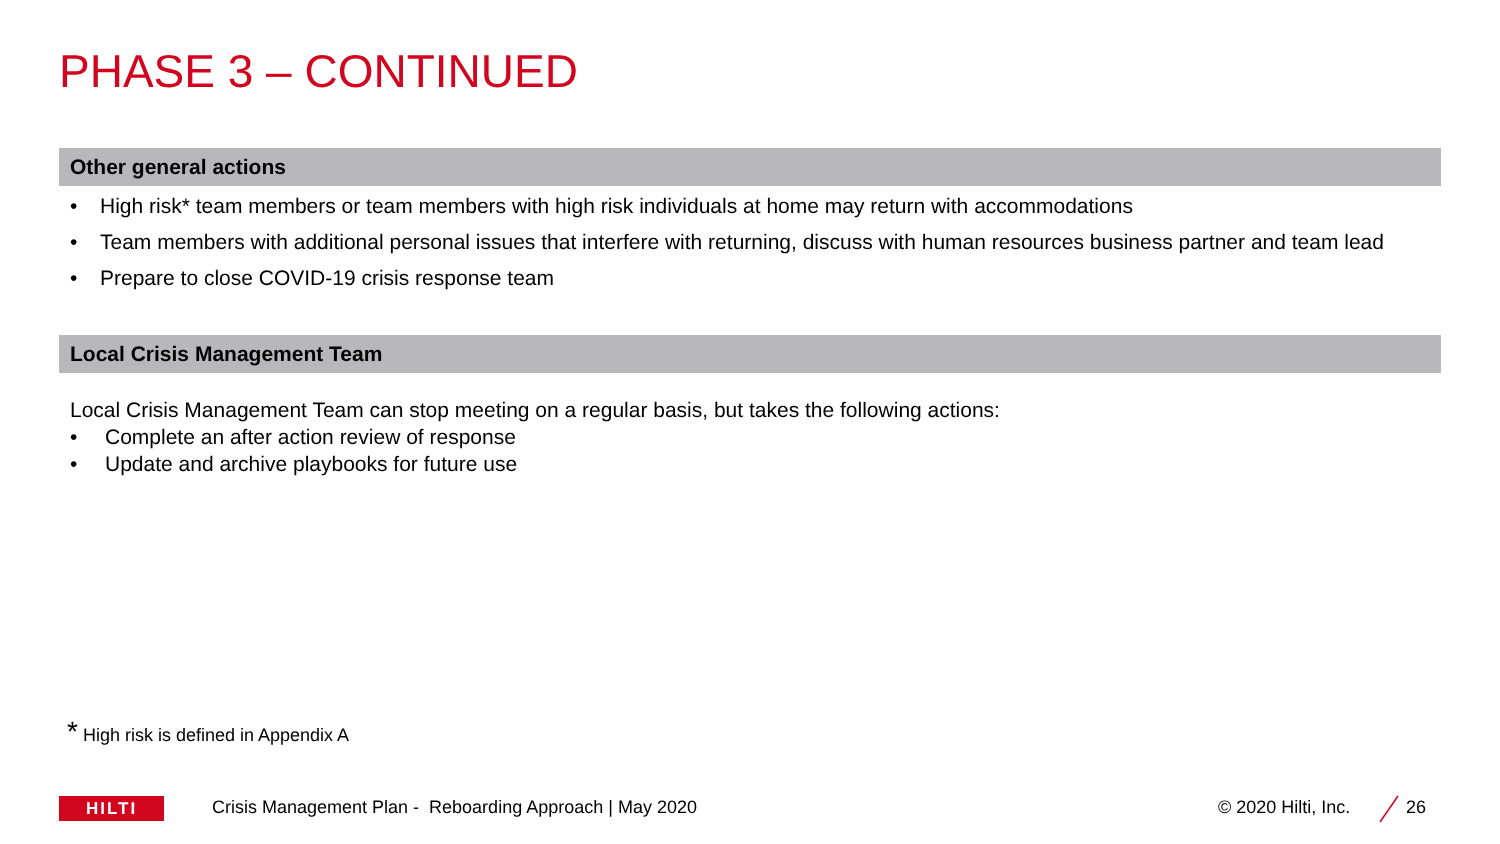PHASE 3 – CONTINUED
Other general actions
• High risk* team members or team members with high risk individuals at home may return with accommodations
• Team members with additional personal issues that interfere with returning, discuss with human resources business partner and team lead
• Prepare to close COVID-19 crisis response team
Local Crisis Management Team
Local Crisis Management Team can stop meeting on a regular basis, but takes the following actions:
• Complete an after action review of response
• Update and archive playbooks for future use
* High risk is defined in Appendix A
HILTI
Crisis Management Plan - Reboarding Approach | May 2020
© 2020 Hilti, Inc. 26